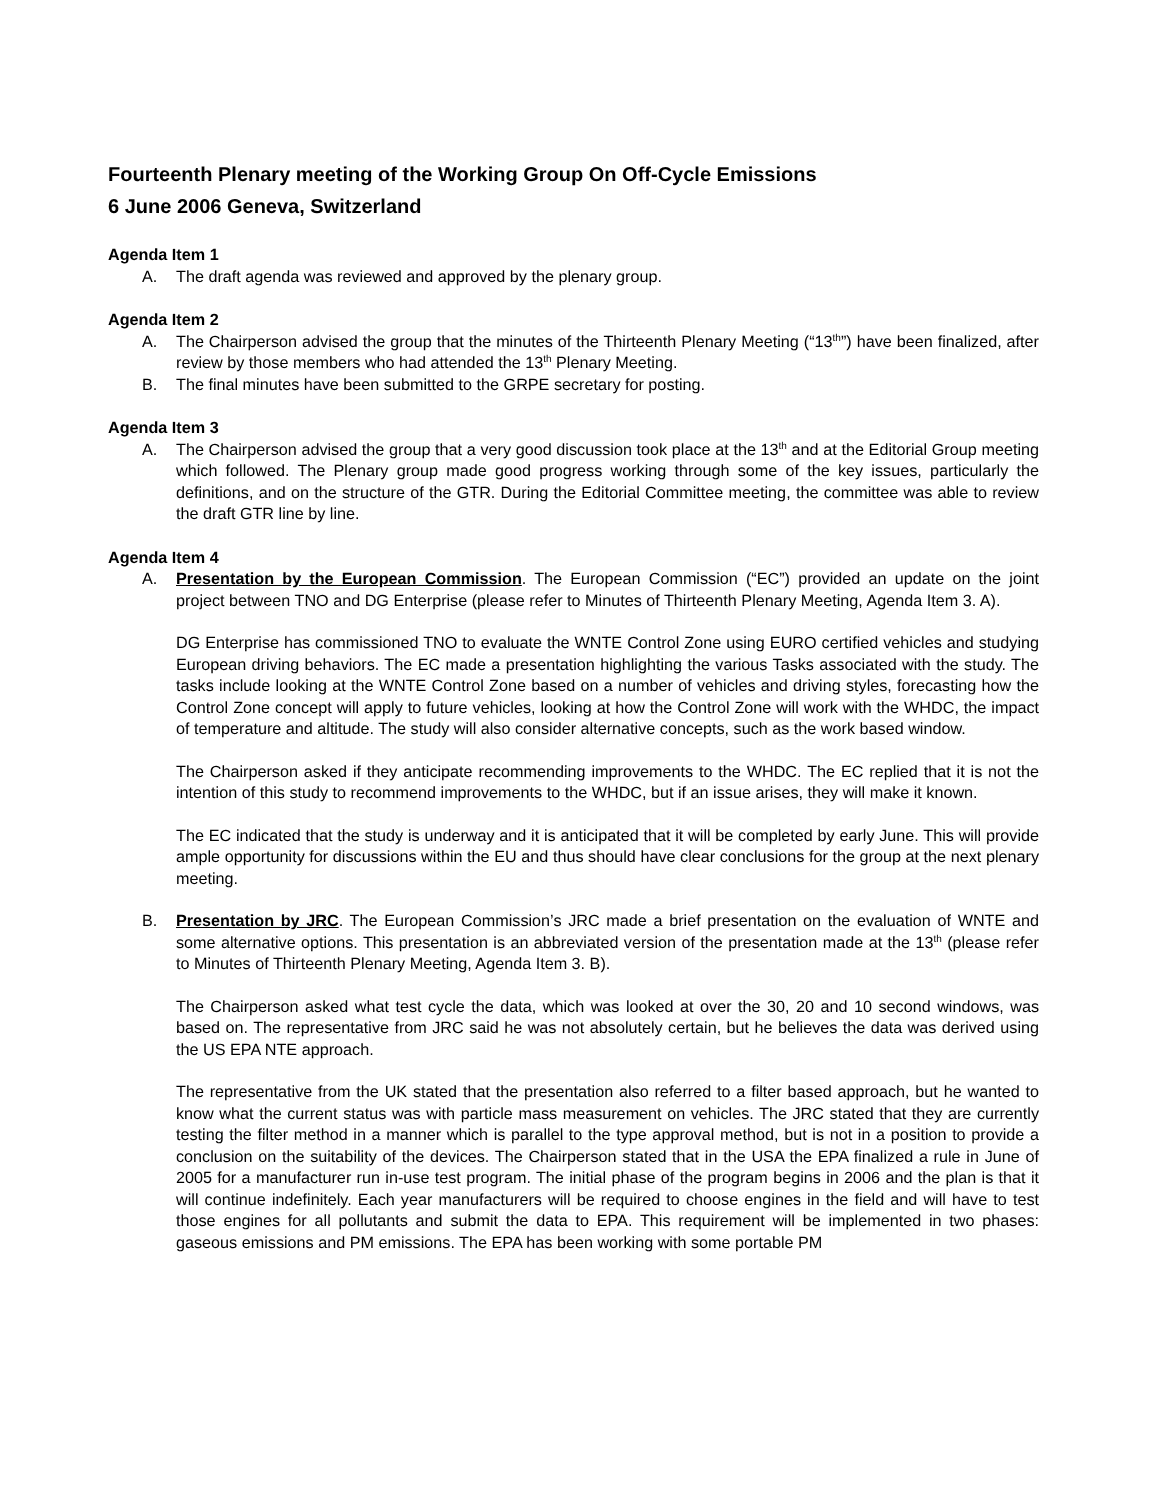Fourteenth Plenary meeting of the Working Group On Off-Cycle Emissions
6 June 2006 Geneva, Switzerland
Agenda Item 1
A. The draft agenda was reviewed and approved by the plenary group.
Agenda Item 2
A. The Chairperson advised the group that the minutes of the Thirteenth Plenary Meeting (“13<sup>th</sup>”) have been finalized, after review by those members who had attended the 13<sup>th</sup> Plenary Meeting.
B. The final minutes have been submitted to the GRPE secretary for posting.
Agenda Item 3
A. The Chairperson advised the group that a very good discussion took place at the 13<sup>th</sup> and at the Editorial Group meeting which followed. The Plenary group made good progress working through some of the key issues, particularly the definitions, and on the structure of the GTR. During the Editorial Committee meeting, the committee was able to review the draft GTR line by line.
Agenda Item 4
A. Presentation by the European Commission. The European Commission (“EC”) provided an update on the joint project between TNO and DG Enterprise (please refer to Minutes of Thirteenth Plenary Meeting, Agenda Item 3. A).
DG Enterprise has commissioned TNO to evaluate the WNTE Control Zone using EURO certified vehicles and studying European driving behaviors. The EC made a presentation highlighting the various Tasks associated with the study. The tasks include looking at the WNTE Control Zone based on a number of vehicles and driving styles, forecasting how the Control Zone concept will apply to future vehicles, looking at how the Control Zone will work with the WHDC, the impact of temperature and altitude. The study will also consider alternative concepts, such as the work based window.
The Chairperson asked if they anticipate recommending improvements to the WHDC. The EC replied that it is not the intention of this study to recommend improvements to the WHDC, but if an issue arises, they will make it known.
The EC indicated that the study is underway and it is anticipated that it will be completed by early June. This will provide ample opportunity for discussions within the EU and thus should have clear conclusions for the group at the next plenary meeting.
B. Presentation by JRC. The European Commission’s JRC made a brief presentation on the evaluation of WNTE and some alternative options. This presentation is an abbreviated version of the presentation made at the 13<sup>th</sup> (please refer to Minutes of Thirteenth Plenary Meeting, Agenda Item 3. B).
The Chairperson asked what test cycle the data, which was looked at over the 30, 20 and 10 second windows, was based on. The representative from JRC said he was not absolutely certain, but he believes the data was derived using the US EPA NTE approach.
The representative from the UK stated that the presentation also referred to a filter based approach, but he wanted to know what the current status was with particle mass measurement on vehicles. The JRC stated that they are currently testing the filter method in a manner which is parallel to the type approval method, but is not in a position to provide a conclusion on the suitability of the devices. The Chairperson stated that in the USA the EPA finalized a rule in June of 2005 for a manufacturer run in-use test program. The initial phase of the program begins in 2006 and the plan is that it will continue indefinitely. Each year manufacturers will be required to choose engines in the field and will have to test those engines for all pollutants and submit the data to EPA. This requirement will be implemented in two phases: gaseous emissions and PM emissions. The EPA has been working with some portable PM